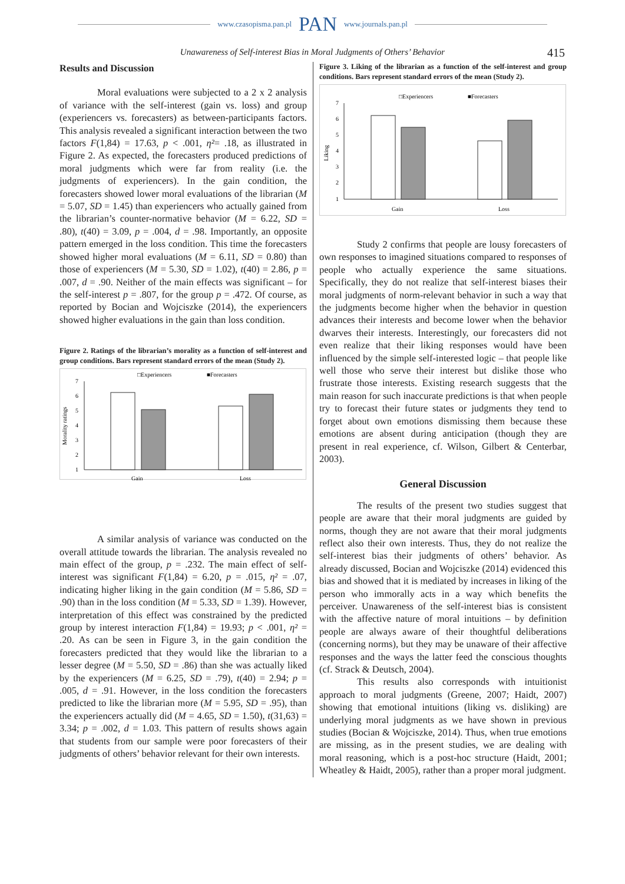www.czasopisma.pan.pl PAN www.journals.pan.pl
Unawareness of Self-interest Bias in Moral Judgments of Others’ Behavior 415
Results and Discussion
Moral evaluations were subjected to a 2 x 2 analysis of variance with the self-interest (gain vs. loss) and group (experiencers vs. forecasters) as between-participants factors. This analysis revealed a significant interaction between the two factors F(1,84) = 17.63, p < .001, η²= .18, as illustrated in Figure 2. As expected, the forecasters produced predictions of moral judgments which were far from reality (i.e. the judgments of experiencers). In the gain condition, the forecasters showed lower moral evaluations of the librarian (M = 5.07, SD = 1.45) than experiencers who actually gained from the librarian’s counter-normative behavior (M = 6.22, SD = .80), t(40) = 3.09, p = .004, d = .98. Importantly, an opposite pattern emerged in the loss condition. This time the forecasters showed higher moral evaluations (M = 6.11, SD = 0.80) than those of experiencers (M = 5.30, SD = 1.02), t(40) = 2.86, p = .007, d = .90. Neither of the main effects was significant – for the self-interest p = .807, for the group p = .472. Of course, as reported by Bocian and Wojciszke (2014), the experiencers showed higher evaluations in the gain than loss condition.
Figure 2. Ratings of the librarian’s morality as a function of self-interest and group conditions. Bars represent standard errors of the mean (Study 2).
□Experiencers
■Forecasters
Morality ratings
7
6
5
4
3
2
1
Gain
Loss
A similar analysis of variance was conducted on the overall attitude towards the librarian. The analysis revealed no main effect of the group, p = .232. The main effect of self-interest was significant F(1,84) = 6.20, p = .015, η² = .07, indicating higher liking in the gain condition (M = 5.86, SD = .90) than in the loss condition (M = 5.33, SD = 1.39). However, interpretation of this effect was constrained by the predicted group by interest interaction F(1,84) = 19.93; p < .001, η² = .20. As can be seen in Figure 3, in the gain condition the forecasters predicted that they would like the librarian to a lesser degree (M = 5.50, SD = .86) than she was actually liked by the experiencers (M = 6.25, SD = .79), t(40) = 2.94; p = .005, d = .91. However, in the loss condition the forecasters predicted to like the librarian more (M = 5.95, SD = .95), than the experiencers actually did (M = 4.65, SD = 1.50), t(31,63) = 3.34; p = .002, d = 1.03. This pattern of results shows again that students from our sample were poor forecasters of their judgments of others’ behavior relevant for their own interests.
Figure 3. Liking of the librarian as a function of the self-interest and group conditions. Bars represent standard errors of the mean (Study 2).
□Experiencers
■Forecasters
Liking
7
6
5
4
3
2
1
Gain
Loss
Study 2 confirms that people are lousy forecasters of own responses to imagined situations compared to responses of people who actually experience the same situations. Specifically, they do not realize that self-interest biases their moral judgments of norm-relevant behavior in such a way that the judgments become higher when the behavior in question advances their interests and become lower when the behavior dwarves their interests. Interestingly, our forecasters did not even realize that their liking responses would have been influenced by the simple self-interested logic – that people like well those who serve their interest but dislike those who frustrate those interests. Existing research suggests that the main reason for such inaccurate predictions is that when people try to forecast their future states or judgments they tend to forget about own emotions dismissing them because these emotions are absent during anticipation (though they are present in real experience, cf. Wilson, Gilbert & Centerbar, 2003).
General Discussion
The results of the present two studies suggest that people are aware that their moral judgments are guided by norms, though they are not aware that their moral judgments reflect also their own interests. Thus, they do not realize the self-interest bias their judgments of others’ behavior. As already discussed, Bocian and Wojciszke (2014) evidenced this bias and showed that it is mediated by increases in liking of the person who immorally acts in a way which benefits the perceiver. Unawareness of the self-interest bias is consistent with the affective nature of moral intuitions – by definition people are always aware of their thoughtful deliberations (concerning norms), but they may be unaware of their affective responses and the ways the latter feed the conscious thoughts (cf. Strack & Deutsch, 2004).
This results also corresponds with intuitionist approach to moral judgments (Greene, 2007; Haidt, 2007) showing that emotional intuitions (liking vs. disliking) are underlying moral judgments as we have shown in previous studies (Bocian & Wojciszke, 2014). Thus, when true emotions are missing, as in the present studies, we are dealing with moral reasoning, which is a post-hoc structure (Haidt, 2001; Wheatley & Haidt, 2005), rather than a proper moral judgment.